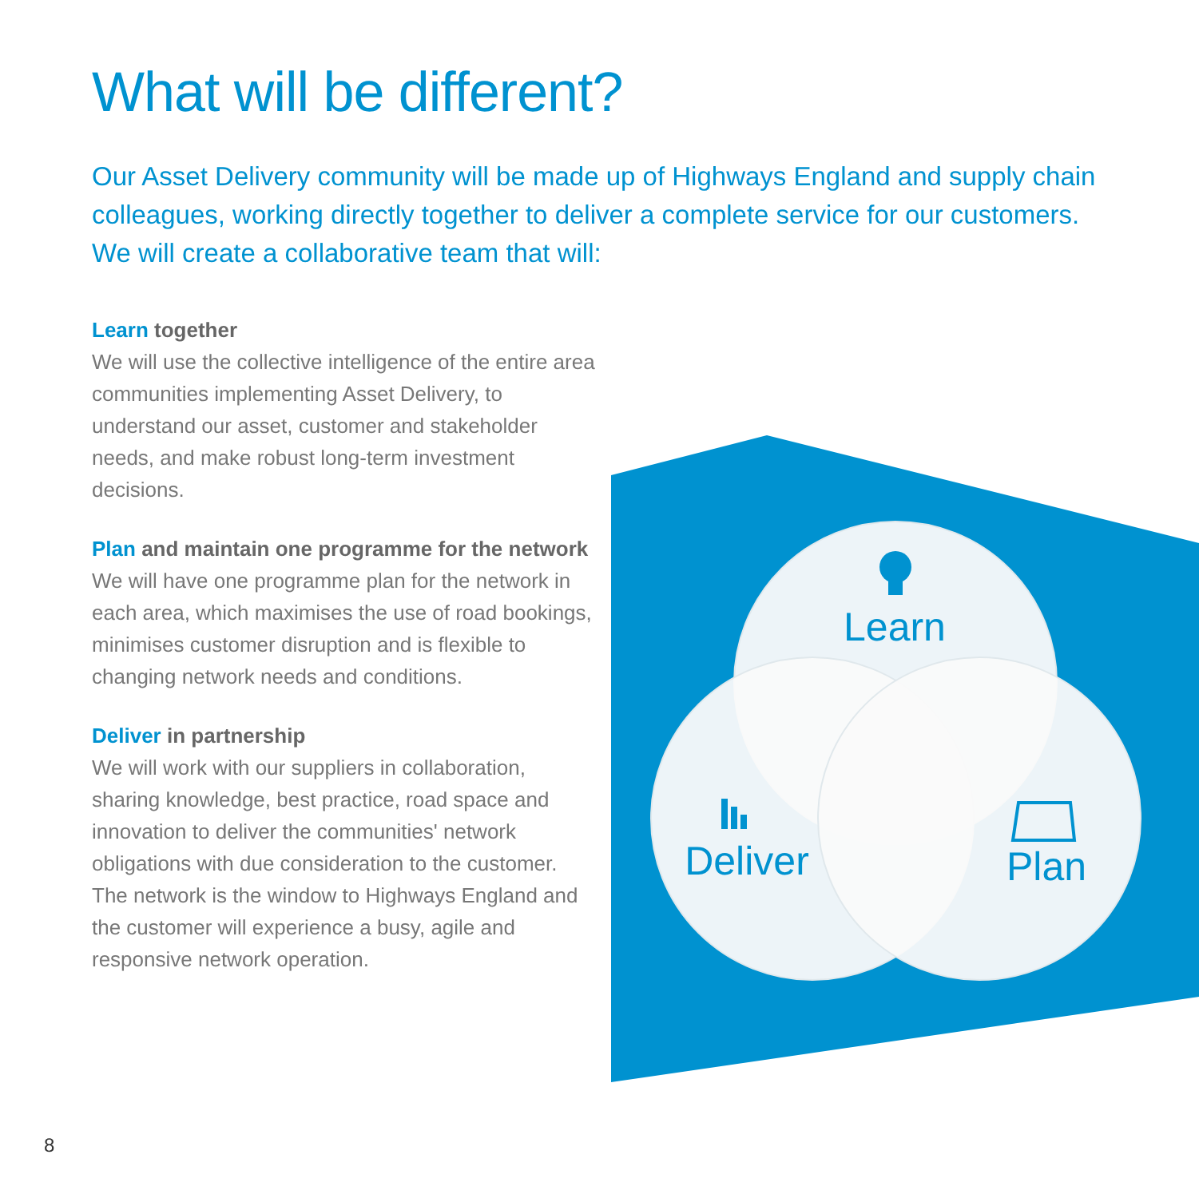What will be different?
Our Asset Delivery community will be made up of Highways England and supply chain colleagues, working directly together to deliver a complete service for our customers. We will create a collaborative team that will:
Learn together
We will use the collective intelligence of the entire area communities implementing Asset Delivery, to understand our asset, customer and stakeholder needs, and make robust long-term investment decisions.
Plan and maintain one programme for the network
We will have one programme plan for the network in each area, which maximises the use of road bookings, minimises customer disruption and is flexible to changing network needs and conditions.
Deliver in partnership
We will work with our suppliers in collaboration, sharing knowledge, best practice, road space and innovation to deliver the communities' network obligations with due consideration to the customer. The network is the window to Highways England and the customer will experience a busy, agile and responsive network operation.
Learn
Deliver
Plan
8